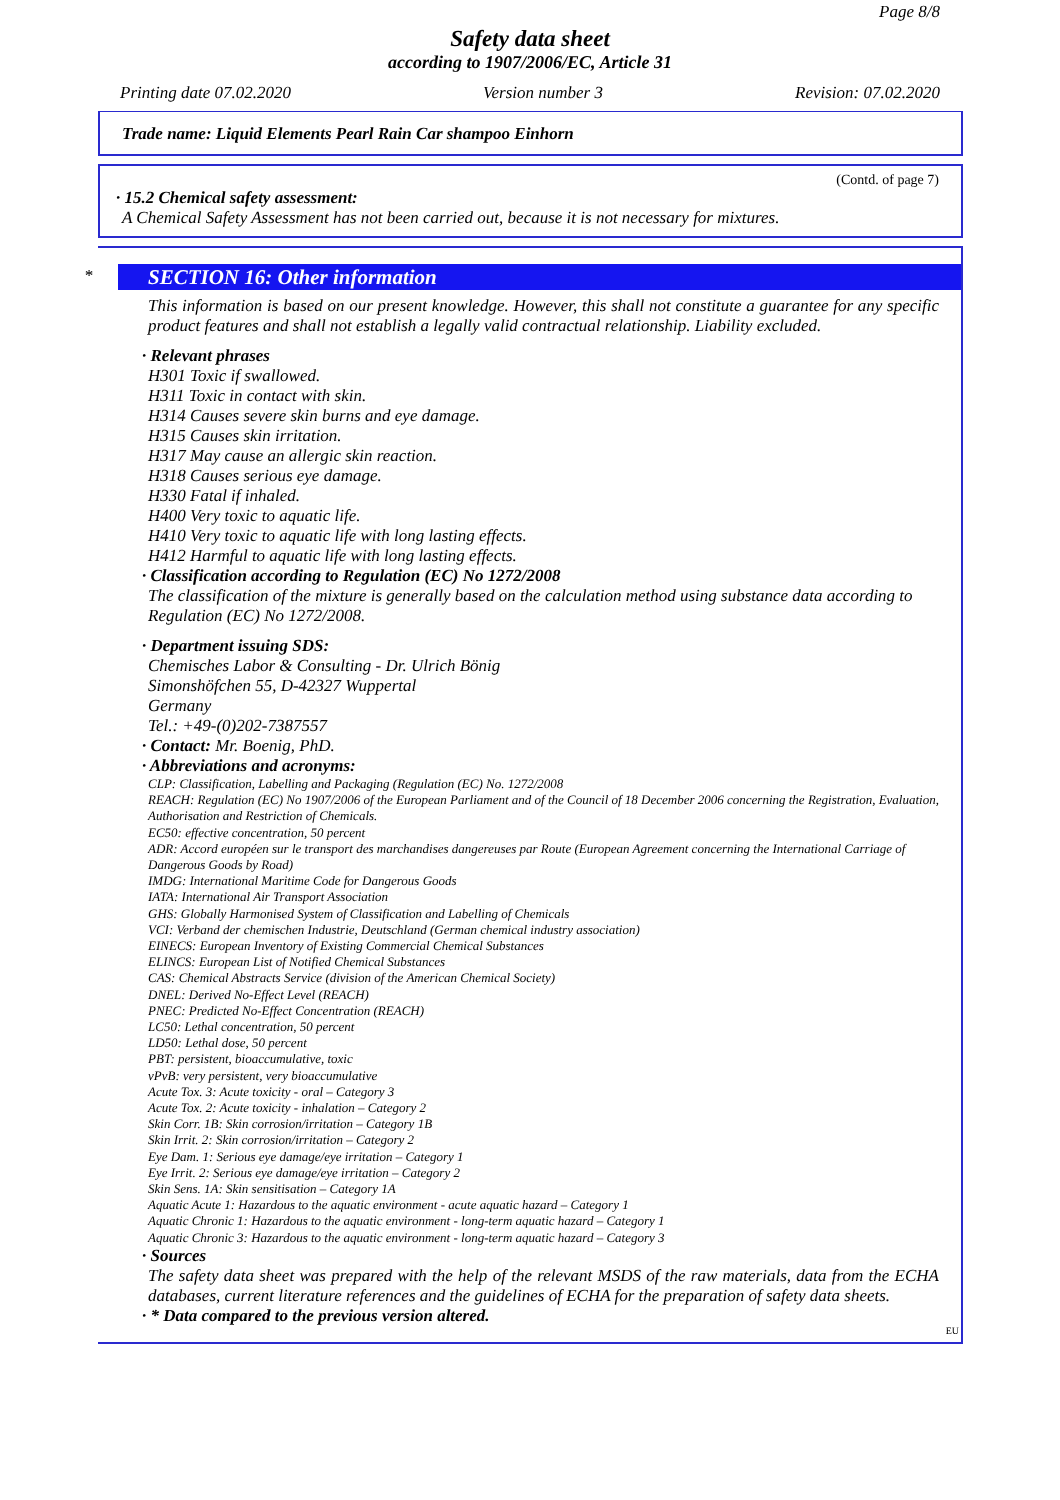Page 8/8
Safety data sheet
according to 1907/2006/EC, Article 31
Printing date 07.02.2020 Version number 3 Revision: 07.02.2020
Trade name: Liquid Elements Pearl Rain Car shampoo Einhorn
(Contd. of page 7)
· 15.2 Chemical safety assessment:
A Chemical Safety Assessment has not been carried out, because it is not necessary for mixtures.
*
SECTION 16: Other information
This information is based on our present knowledge. However, this shall not constitute a guarantee for any specific product features and shall not establish a legally valid contractual relationship. Liability excluded.
· Relevant phrases
H301 Toxic if swallowed.
H311 Toxic in contact with skin.
H314 Causes severe skin burns and eye damage.
H315 Causes skin irritation.
H317 May cause an allergic skin reaction.
H318 Causes serious eye damage.
H330 Fatal if inhaled.
H400 Very toxic to aquatic life.
H410 Very toxic to aquatic life with long lasting effects.
H412 Harmful to aquatic life with long lasting effects.
· Classification according to Regulation (EC) No 1272/2008
The classification of the mixture is generally based on the calculation method using substance data according to Regulation (EC) No 1272/2008.
· Department issuing SDS:
Chemisches Labor & Consulting - Dr. Ulrich Bönig
Simonshöfchen 55, D-42327 Wuppertal
Germany
Tel.: +49-(0)202-7387557
· Contact: Mr. Boenig, PhD.
· Abbreviations and acronyms:
CLP: Classification, Labelling and Packaging (Regulation (EC) No. 1272/2008
REACH: Regulation (EC) No 1907/2006 of the European Parliament and of the Council of 18 December 2006 concerning the Registration, Evaluation, Authorisation and Restriction of Chemicals.
EC50: effective concentration, 50 percent
ADR: Accord européen sur le transport des marchandises dangereuses par Route (European Agreement concerning the International Carriage of Dangerous Goods by Road)
IMDG: International Maritime Code for Dangerous Goods
IATA: International Air Transport Association
GHS: Globally Harmonised System of Classification and Labelling of Chemicals
VCI: Verband der chemischen Industrie, Deutschland (German chemical industry association)
EINECS: European Inventory of Existing Commercial Chemical Substances
ELINCS: European List of Notified Chemical Substances
CAS: Chemical Abstracts Service (division of the American Chemical Society)
DNEL: Derived No-Effect Level (REACH)
PNEC: Predicted No-Effect Concentration (REACH)
LC50: Lethal concentration, 50 percent
LD50: Lethal dose, 50 percent
PBT: persistent, bioaccumulative, toxic
vPvB: very persistent, very bioaccumulative
Acute Tox. 3: Acute toxicity - oral – Category 3
Acute Tox. 2: Acute toxicity - inhalation – Category 2
Skin Corr. 1B: Skin corrosion/irritation – Category 1B
Skin Irrit. 2: Skin corrosion/irritation – Category 2
Eye Dam. 1: Serious eye damage/eye irritation – Category 1
Eye Irrit. 2: Serious eye damage/eye irritation – Category 2
Skin Sens. 1A: Skin sensitisation – Category 1A
Aquatic Acute 1: Hazardous to the aquatic environment - acute aquatic hazard – Category 1
Aquatic Chronic 1: Hazardous to the aquatic environment - long-term aquatic hazard – Category 1
Aquatic Chronic 3: Hazardous to the aquatic environment - long-term aquatic hazard – Category 3
· Sources
The safety data sheet was prepared with the help of the relevant MSDS of the raw materials, data from the ECHA databases, current literature references and the guidelines of ECHA for the preparation of safety data sheets.
· * Data compared to the previous version altered.
EU